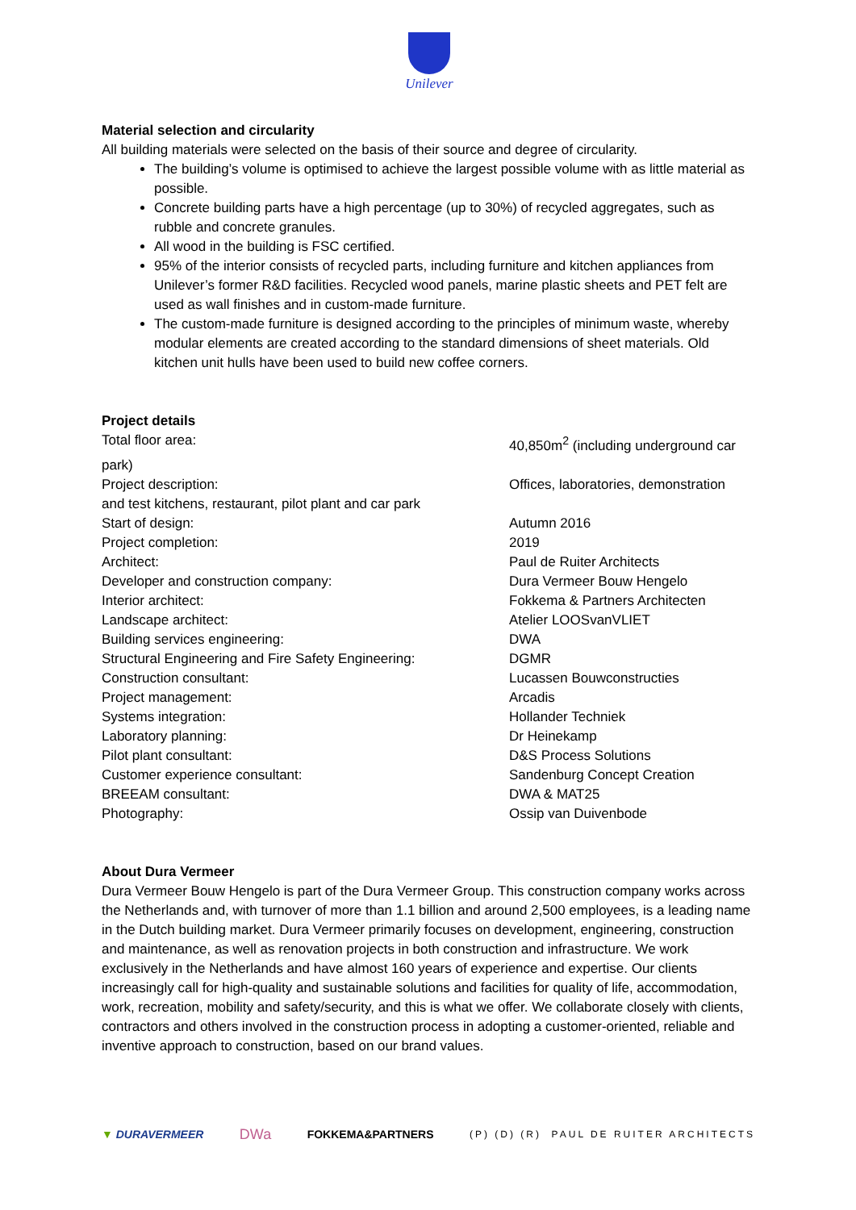Unilever
Material selection and circularity
All building materials were selected on the basis of their source and degree of circularity.
The building’s volume is optimised to achieve the largest possible volume with as little material as possible.
Concrete building parts have a high percentage (up to 30%) of recycled aggregates, such as rubble and concrete granules.
All wood in the building is FSC certified.
95% of the interior consists of recycled parts, including furniture and kitchen appliances from Unilever’s former R&D facilities. Recycled wood panels, marine plastic sheets and PET felt are used as wall finishes and in custom-made furniture.
The custom-made furniture is designed according to the principles of minimum waste, whereby modular elements are created according to the standard dimensions of sheet materials. Old kitchen unit hulls have been used to build new coffee corners.
Project details
Total floor area: 40,850m<sup>2</sup> (including underground car
park)
Project description: Offices, laboratories, demonstration
and test kitchens, restaurant, pilot plant and car park
Start of design: Autumn 2016
Project completion: 2019
Architect: Paul de Ruiter Architects
Developer and construction company: Dura Vermeer Bouw Hengelo
Interior architect: Fokkema & Partners Architecten
Landscape architect: Atelier LOOSvanVLIET
Building services engineering: DWA
Structural Engineering and Fire Safety Engineering: DGMR
Construction consultant: Lucassen Bouwconstructies
Project management: Arcadis
Systems integration: Hollander Techniek
Laboratory planning: Dr Heinekamp
Pilot plant consultant: D&S Process Solutions
Customer experience consultant: Sandenburg Concept Creation
BREEAM consultant: DWA & MAT25
Photography: Ossip van Duivenbode
About Dura Vermeer
Dura Vermeer Bouw Hengelo is part of the Dura Vermeer Group. This construction company works across the Netherlands and, with turnover of more than 1.1 billion and around 2,500 employees, is a leading name in the Dutch building market. Dura Vermeer primarily focuses on development, engineering, construction and maintenance, as well as renovation projects in both construction and infrastructure. We work exclusively in the Netherlands and have almost 160 years of experience and expertise. Our clients increasingly call for high-quality and sustainable solutions and facilities for quality of life, accommodation, work, recreation, mobility and safety/security, and this is what we offer. We collaborate closely with clients, contractors and others involved in the construction process in adopting a customer-oriented, reliable and inventive approach to construction, based on our brand values.
▼ DURAVERMEER DWa FOKKEMA&PARTNERS (P) (D) (R) PAUL DE RUITER ARCHITECTS